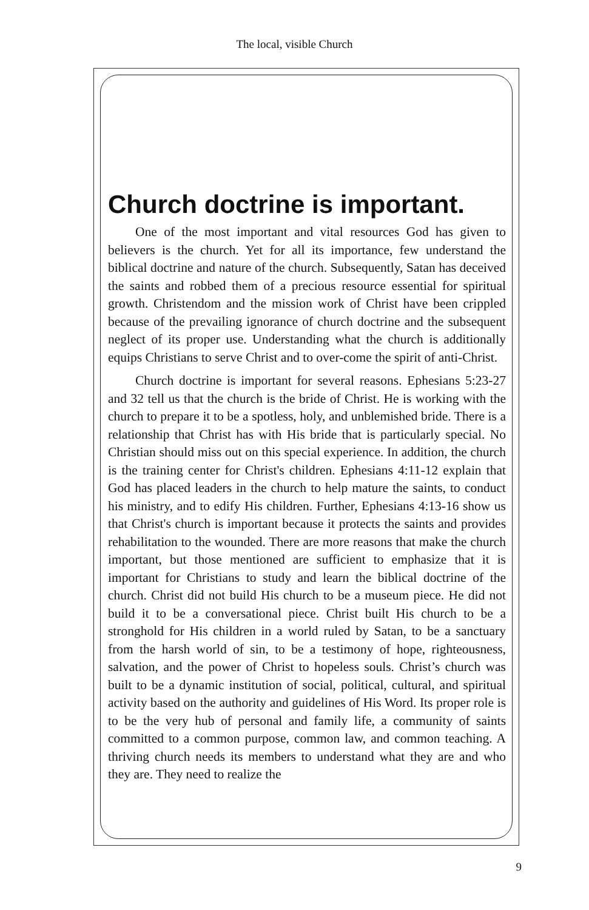The local, visible Church
Church doctrine is important.
One of the most important and vital resources God has given to believers is the church. Yet for all its importance, few understand the biblical doctrine and nature of the church. Subsequently, Satan has deceived the saints and robbed them of a precious resource essential for spiritual growth. Christendom and the mission work of Christ have been crippled because of the prevailing ignorance of church doctrine and the subsequent neglect of its proper use. Understanding what the church is additionally equips Christians to serve Christ and to over-come the spirit of anti-Christ.
Church doctrine is important for several reasons. Ephesians 5:23-27 and 32 tell us that the church is the bride of Christ. He is working with the church to prepare it to be a spotless, holy, and unblemished bride. There is a relationship that Christ has with His bride that is particularly special. No Christian should miss out on this special experience. In addition, the church is the training center for Christ's children. Ephesians 4:11-12 explain that God has placed leaders in the church to help mature the saints, to conduct his ministry, and to edify His children. Further, Ephesians 4:13-16 show us that Christ's church is important because it protects the saints and provides rehabilitation to the wounded. There are more reasons that make the church important, but those mentioned are sufficient to emphasize that it is important for Christians to study and learn the biblical doctrine of the church. Christ did not build His church to be a museum piece. He did not build it to be a conversational piece. Christ built His church to be a stronghold for His children in a world ruled by Satan, to be a sanctuary from the harsh world of sin, to be a testimony of hope, righteousness, salvation, and the power of Christ to hopeless souls. Christ’s church was built to be a dynamic institution of social, political, cultural, and spiritual activity based on the authority and guidelines of His Word. Its proper role is to be the very hub of personal and family life, a community of saints committed to a common purpose, common law, and common teaching. A thriving church needs its members to understand what they are and who they are. They need to realize the
9